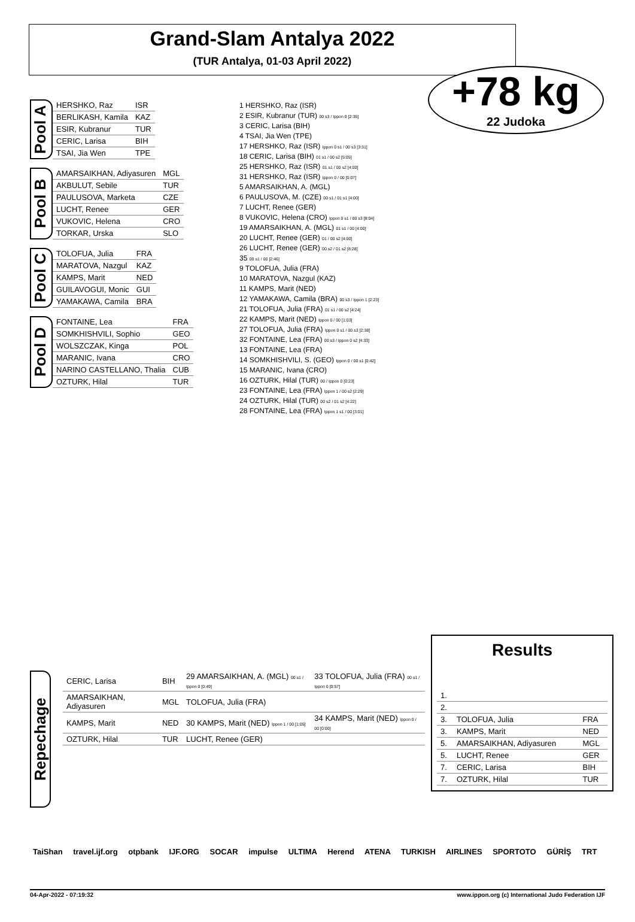Grand-Slam Antalya 2022
(TUR Antalya, 01-03 April 2022)
+78 kg
22 Judoka
Pool A
| HERSHKO, Raz | ISR |
| BERLIKASH, Kamila | KAZ |
| ESIR, Kubranur | TUR |
| CERIC, Larisa | BIH |
| TSAI, Jia Wen | TPE |
Pool B
| AMARSAIKHAN, Adiyasuren | MGL |
| AKBULUT, Sebile | TUR |
| PAULUSOVA, Marketa | CZE |
| LUCHT, Renee | GER |
| VUKOVIC, Helena | CRO |
| TORKAR, Urska | SLO |
Pool C
| TOLOFUA, Julia | FRA |
| MARATOVA, Nazgul | KAZ |
| KAMPS, Marit | NED |
| GUILAVOGUI, Monic | GUI |
| YAMAKAWA, Camila | BRA |
Pool D
| FONTAINE, Lea | FRA |
| SOMKHISHVILI, Sophio | GEO |
| WOLSZCZAK, Kinga | POL |
| MARANIC, Ivana | CRO |
| NARINO CASTELLANO, Thalia | CUB |
| OZTURK, Hilal | TUR |
1 HERSHKO, Raz (ISR)
2 ESIR, Kubranur (TUR) 00 s3 / Ippon 0 [2:35]
3 CERIC, Larisa (BIH)
4 TSAI, Jia Wen (TPE)
17 HERSHKO, Raz (ISR) Ippon 0 s1 / 00 s3 [3:31]
18 CERIC, Larisa (BIH) 01 s1 / 00 s2 [5:05]
25 HERSHKO, Raz (ISR) 01 s1 / 00 s2 [4:00]
31 HERSHKO, Raz (ISR) Ippon 0 / 00 [0:07]
5 AMARSAIKHAN, A. (MGL)
6 PAULUSOVA, M. (CZE) 00 s1 / 01 s1 [4:00]
7 LUCHT, Renee (GER)
8 VUKOVIC, Helena (CRO) Ippon 0 s1 / 00 s3 [8:04]
19 AMARSAIKHAN, A. (MGL) 01 s1 / 00 [4:00]
20 LUCHT, Renee (GER) 01 / 00 s2 [4:00]
26 LUCHT, Renee (GER) 00 s2 / 01 s2 [8:28]
35 00 s1 / 00 [2:46]
9 TOLOFUA, Julia (FRA)
10 MARATOVA, Nazgul (KAZ)
11 KAMPS, Marit (NED)
12 YAMAKAWA, Camila (BRA) 00 s3 / Ippon 1 [2:23]
21 TOLOFUA, Julia (FRA) 01 s1 / 00 s2 [4:24]
22 KAMPS, Marit (NED) Ippon 0 / 00 [1:03]
27 TOLOFUA, Julia (FRA) Ippon 0 s1 / 00 s3 [2:38]
32 FONTAINE, Lea (FRA) 00 s3 / Ippon 0 s2 [4:33]
13 FONTAINE, Lea (FRA)
14 SOMKHISHVILI, S. (GEO) Ippon 0 / 00 s1 [0:42]
15 MARANIC, Ivana (CRO)
16 OZTURK, Hilal (TUR) 00 / Ippon 0 [0:23]
23 FONTAINE, Lea (FRA) Ippon 1 / 00 s2 [2:29]
24 OZTURK, Hilal (TUR) 00 s2 / 01 s2 [4:22]
28 FONTAINE, Lea (FRA) Ippon 1 s1 / 00 [3:01]
Repechage
| CERIC, Larisa | BIH | 29 AMARSAIKHAN, A. (MGL) 00 s1 / Ippon 0 [0:49] | 33 TOLOFUA, Julia (FRA) 00 s1 / Ippon 0 [0:57] |
| AMARSAIKHAN, Adiyasuren | MGL | TOLOFUA, Julia (FRA) | |
| KAMPS, Marit | NED | 30 KAMPS, Marit (NED) Ippon 1 / 00 [1:05] | 34 KAMPS, Marit (NED) Ippon 0 / 00 [0:00] |
| OZTURK, Hilal | TUR | LUCHT, Renee (GER) | |
Results
| 1. | | |
| 2. | | |
| 3. | TOLOFUA, Julia | FRA |
| 3. | KAMPS, Marit | NED |
| 5. | AMARSAIKHAN, Adiyasuren | MGL |
| 5. | LUCHT, Renee | GER |
| 7. | CERIC, Larisa | BIH |
| 7. | OZTURK, Hilal | TUR |
TaiShan travel.ijf.org otpbank IJF.ORG SOCAR impulse ULTIMA Herend ATENA TURKISH AIRLINES SPORTOTO GÜRİŞ TRT
04-Apr-2022 - 07:19:32 www.ippon.org (c) International Judo Federation IJF